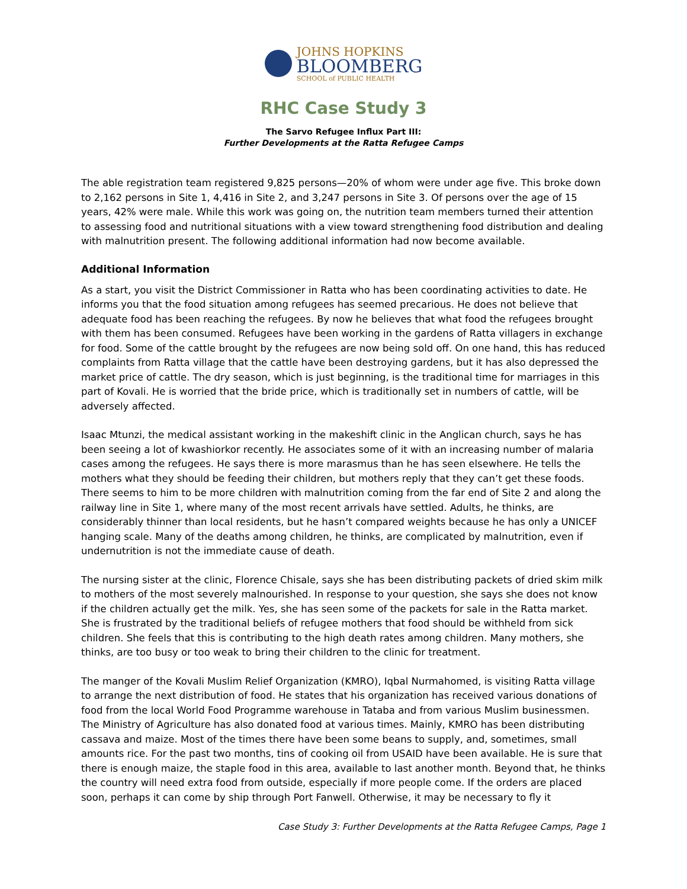JOHNS HOPKINS
BLOOMBERG
SCHOOL of PUBLIC HEALTH
RHC Case Study 3
The Sarvo Refugee Influx Part III:
Further Developments at the Ratta Refugee Camps
The able registration team registered 9,825 persons—20% of whom were under age five. This broke down to 2,162 persons in Site 1, 4,416 in Site 2, and 3,247 persons in Site 3. Of persons over the age of 15 years, 42% were male. While this work was going on, the nutrition team members turned their attention to assessing food and nutritional situations with a view toward strengthening food distribution and dealing with malnutrition present. The following additional information had now become available.
Additional Information
As a start, you visit the District Commissioner in Ratta who has been coordinating activities to date. He informs you that the food situation among refugees has seemed precarious. He does not believe that adequate food has been reaching the refugees. By now he believes that what food the refugees brought with them has been consumed. Refugees have been working in the gardens of Ratta villagers in exchange for food. Some of the cattle brought by the refugees are now being sold off. On one hand, this has reduced complaints from Ratta village that the cattle have been destroying gardens, but it has also depressed the market price of cattle. The dry season, which is just beginning, is the traditional time for marriages in this part of Kovali. He is worried that the bride price, which is traditionally set in numbers of cattle, will be adversely affected.
Isaac Mtunzi, the medical assistant working in the makeshift clinic in the Anglican church, says he has been seeing a lot of kwashiorkor recently. He associates some of it with an increasing number of malaria cases among the refugees. He says there is more marasmus than he has seen elsewhere. He tells the mothers what they should be feeding their children, but mothers reply that they can’t get these foods. There seems to him to be more children with malnutrition coming from the far end of Site 2 and along the railway line in Site 1, where many of the most recent arrivals have settled. Adults, he thinks, are considerably thinner than local residents, but he hasn’t compared weights because he has only a UNICEF hanging scale. Many of the deaths among children, he thinks, are complicated by malnutrition, even if undernutrition is not the immediate cause of death.
The nursing sister at the clinic, Florence Chisale, says she has been distributing packets of dried skim milk to mothers of the most severely malnourished. In response to your question, she says she does not know if the children actually get the milk. Yes, she has seen some of the packets for sale in the Ratta market. She is frustrated by the traditional beliefs of refugee mothers that food should be withheld from sick children. She feels that this is contributing to the high death rates among children. Many mothers, she thinks, are too busy or too weak to bring their children to the clinic for treatment.
The manger of the Kovali Muslim Relief Organization (KMRO), Iqbal Nurmahomed, is visiting Ratta village to arrange the next distribution of food. He states that his organization has received various donations of food from the local World Food Programme warehouse in Tataba and from various Muslim businessmen. The Ministry of Agriculture has also donated food at various times. Mainly, KMRO has been distributing cassava and maize. Most of the times there have been some beans to supply, and, sometimes, small amounts rice. For the past two months, tins of cooking oil from USAID have been available. He is sure that there is enough maize, the staple food in this area, available to last another month. Beyond that, he thinks the country will need extra food from outside, especially if more people come. If the orders are placed soon, perhaps it can come by ship through Port Fanwell. Otherwise, it may be necessary to fly it
Case Study 3: Further Developments at the Ratta Refugee Camps, Page 1